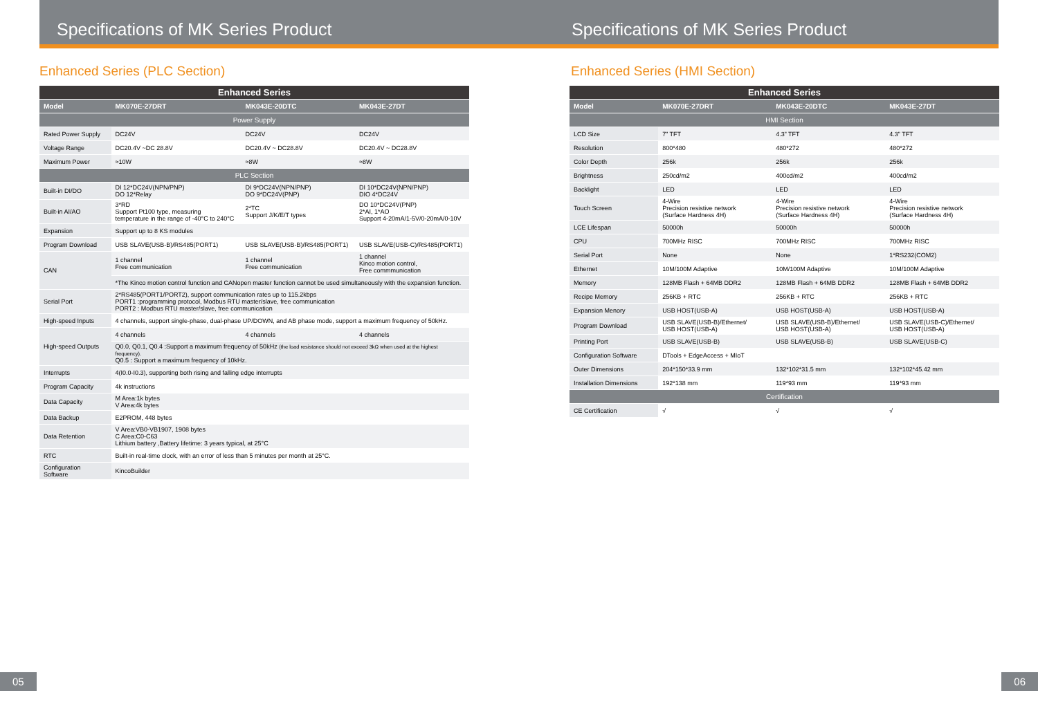Specifications of MK Series Product
Enhanced Series (PLC Section)
| Enhanced Series | | | |
| --- | --- | --- | --- |
| Model | MK070E-27DRT | MK043E-20DTC | MK043E-27DT |
| Power Supply | | | |
| Rated Power Supply | DC24V | DC24V | DC24V |
| Voltage Range | DC20.4V ~DC 28.8V | DC20.4V ~ DC28.8V | DC20.4V ~ DC28.8V |
| Maximum Power | ≈10W | ≈8W | ≈8W |
| PLC Section | | | |
| Built-in DI/DO | DI 12*DC24V(NPN/PNP) DO 12*Relay | DI 9*DC24V(NPN/PNP) DO 9*DC24V(PNP) | DI 10*DC24V(NPN/PNP) DIO 4*DC24V |
| Built-in AI/AO | 3*RD Support Pt100 type, measuring temperature in the range of -40°C to 240°C | 2*TC Support J/K/E/T types | DO 10*DC24V(PNP) 2*AI, 1*AO Support 4-20mA/1-5V/0-20mA/0-10V |
| Expansion | Support up to 8 KS modules | | |
| Program Download | USB SLAVE(USB-B)/RS485(PORT1) | USB SLAVE(USB-B)/RS485(PORT1) | USB SLAVE(USB-C)/RS485(PORT1) |
| CAN | 1 channel Free communication | 1 channel Free communication | 1 channel Kinco motion control, Free commmunication |
| | *The Kinco motion control function and CANopen master function cannot be used simultaneously with the expansion function. | | |
| Serial Port | 2*RS485(PORT1/PORT2), support communication rates up to 115.2kbps PORT1 :programming protocol, Modbus RTU master/slave, free communication PORT2 : Modbus RTU master/slave, free communication | | |
| High-speed Inputs | 4 channels, support single-phase, dual-phase UP/DOWN, and AB phase mode, support a maximum frequency of 50kHz. | | |
| High-speed Outputs | 4 channels | 4 channels | 4 channels |
| | Q0.0, Q0.1, Q0.4 :Support a maximum frequency of 50kHz (the load resistance should not exceed 3kΩ when used at the highest frequency). Q0.5 : Support a maximum frequency of 10kHz. | | |
| Interrupts | 4(I0.0-I0.3), supporting both rising and falling edge interrupts | | |
| Program Capacity | 4k instructions | | |
| Data Capacity | M Area:1k bytes V Area:4k bytes | | |
| Data Backup | E2PROM, 448 bytes | | |
| Data Retention | V Area:VB0-VB1907, 1908 bytes C Area:C0-C63 Lithium battery ,Battery lifetime: 3 years typical, at 25°C | | |
| RTC | Built-in real-time clock, with an error of less than 5 minutes per month at 25°C. | | |
| Configuration Software | KincoBuilder | | |
05
Specifications of MK Series Product
Enhanced Series (HMI Section)
| Enhanced Series | | | |
| --- | --- | --- | --- |
| Model | MK070E-27DRT | MK043E-20DTC | MK043E-27DT |
| HMI Section | | | |
| LCD Size | 7” TFT | 4.3” TFT | 4.3” TFT |
| Resolution | 800*480 | 480*272 | 480*272 |
| Color Depth | 256k | 256k | 256k |
| Brightness | 250cd/m2 | 400cd/m2 | 400cd/m2 |
| Backlight | LED | LED | LED |
| Touch Screen | 4-Wire Precision resistive network (Surface Hardness 4H) | 4-Wire Precision resistive network (Surface Hardness 4H) | 4-Wire Precision resistive network (Surface Hardness 4H) |
| LCE Lifespan | 50000h | 50000h | 50000h |
| CPU | 700MHz RISC | 700MHz RISC | 700MHz RISC |
| Serial Port | None | None | 1*RS232(COM2) |
| Ethernet | 10M/100M Adaptive | 10M/100M Adaptive | 10M/100M Adaptive |
| Memory | 128MB Flash + 64MB DDR2 | 128MB Flash + 64MB DDR2 | 128MB Flash + 64MB DDR2 |
| Recipe Memory | 256KB + RTC | 256KB + RTC | 256KB + RTC |
| Expansion Menory | USB HOST(USB-A) | USB HOST(USB-A) | USB HOST(USB-A) |
| Program Download | USB SLAVE(USB-B)/Ethernet/ USB HOST(USB-A) | USB SLAVE(USB-B)/Ethernet/ USB HOST(USB-A) | USB SLAVE(USB-C)/Ethernet/ USB HOST(USB-A) |
| Printing Port | USB SLAVE(USB-B) | USB SLAVE(USB-B) | USB SLAVE(USB-C) |
| Configuration Software | DTools + EdgeAccess + MIoT | | |
| Outer Dimensions | 204*150*33.9 mm | 132*102*31.5 mm | 132*102*45.42 mm |
| Installation Dimensions | 192*138 mm | 119*93 mm | 119*93 mm |
| Certification | | | |
| CE Certification | √ | √ | √ |
06